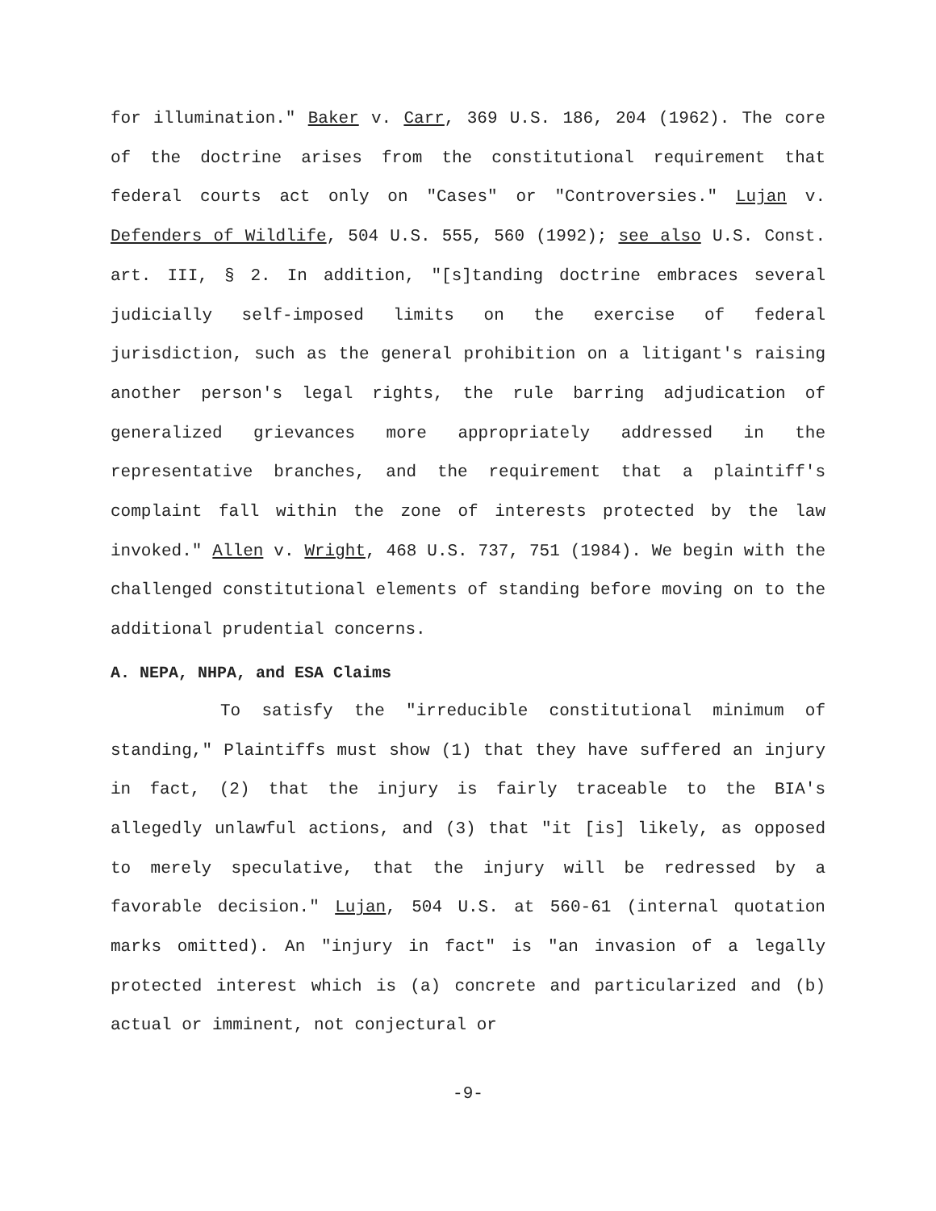for illumination." Baker v. Carr, 369 U.S. 186, 204 (1962). The core of the doctrine arises from the constitutional requirement that federal courts act only on "Cases" or "Controversies." Lujan v. Defenders of Wildlife, 504 U.S. 555, 560 (1992); see also U.S. Const. art. III, § 2. In addition, "[s]tanding doctrine embraces several judicially self-imposed limits on the exercise of federal jurisdiction, such as the general prohibition on a litigant's raising another person's legal rights, the rule barring adjudication of generalized grievances more appropriately addressed in the representative branches, and the requirement that a plaintiff's complaint fall within the zone of interests protected by the law invoked." Allen v. Wright, 468 U.S. 737, 751 (1984). We begin with the challenged constitutional elements of standing before moving on to the additional prudential concerns.
A. NEPA, NHPA, and ESA Claims
To satisfy the "irreducible constitutional minimum of standing," Plaintiffs must show (1) that they have suffered an injury in fact, (2) that the injury is fairly traceable to the BIA's allegedly unlawful actions, and (3) that "it [is] likely, as opposed to merely speculative, that the injury will be redressed by a favorable decision." Lujan, 504 U.S. at 560-61 (internal quotation marks omitted). An "injury in fact" is "an invasion of a legally protected interest which is (a) concrete and particularized and (b) actual or imminent, not conjectural or
-9-